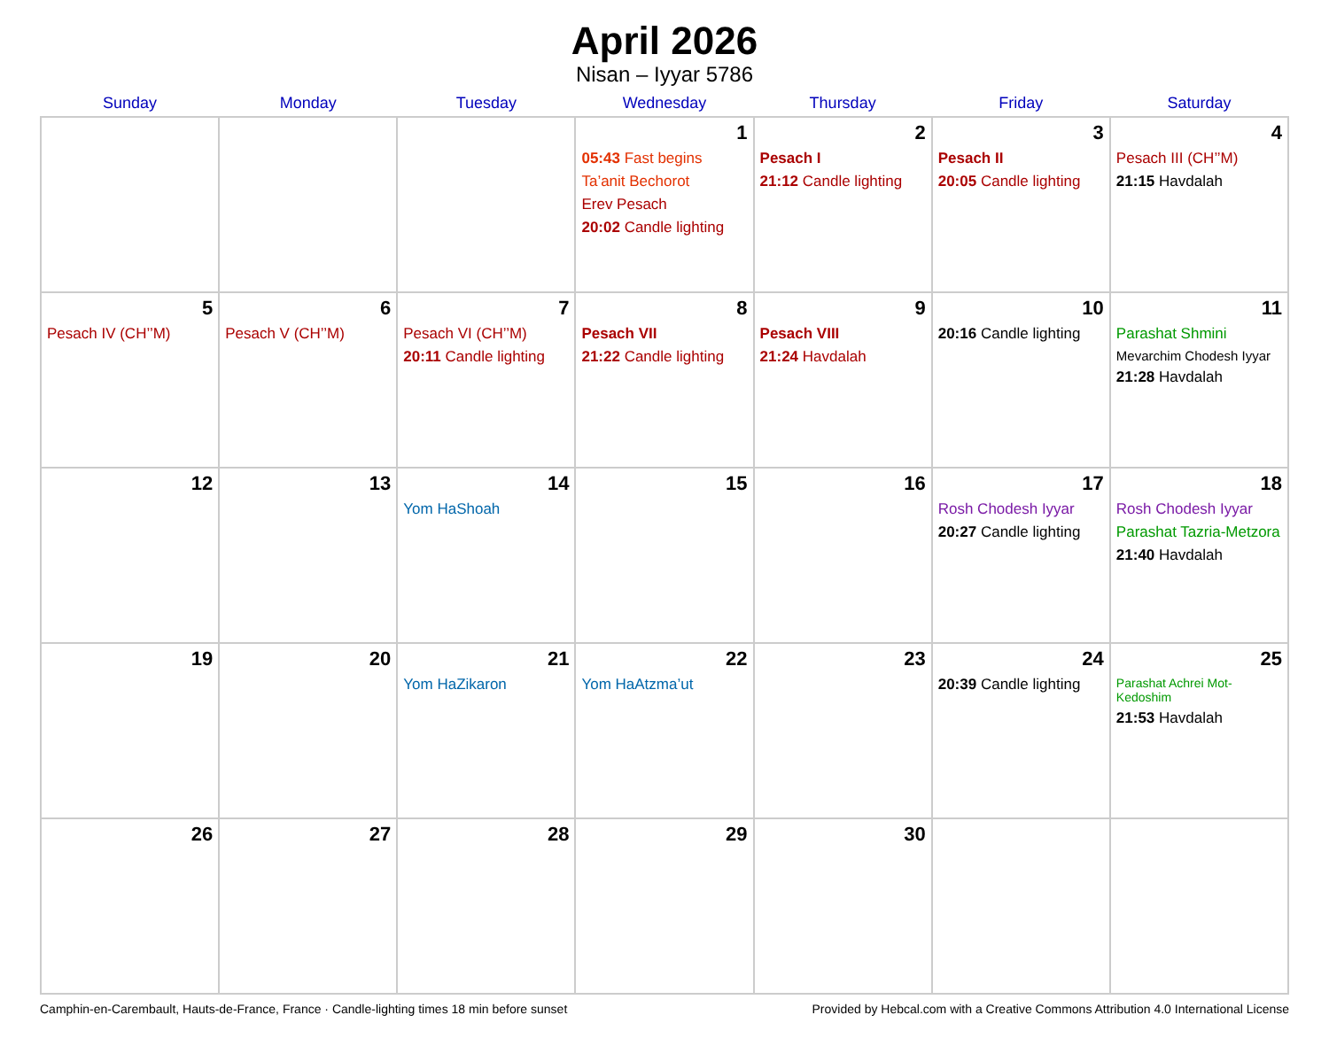April 2026
Nisan – Iyyar 5786
| Sunday | Monday | Tuesday | Wednesday | Thursday | Friday | Saturday |
| --- | --- | --- | --- | --- | --- | --- |
| | | | 1 05:43 Fast begins Ta’anit Bechorot Erev Pesach 20:02 Candle lighting | 2 Pesach I 21:12 Candle lighting | 3 Pesach II 20:05 Candle lighting | 4 Pesach III (CH’’M) 21:15 Havdalah |
| 5 Pesach IV (CH’’M) | 6 Pesach V (CH’’M) | 7 Pesach VI (CH’’M) 20:11 Candle lighting | 8 Pesach VII 21:22 Candle lighting | 9 Pesach VIII 21:24 Havdalah | 10 20:16 Candle lighting | 11 Parashat Shmini Mevarchim Chodesh Iyyar 21:28 Havdalah |
| 12 | 13 | 14 Yom HaShoah | 15 | 16 | 17 Rosh Chodesh Iyyar 20:27 Candle lighting | 18 Rosh Chodesh Iyyar Parashat Tazria-Metzora 21:40 Havdalah |
| 19 | 20 | 21 Yom HaZikaron | 22 Yom HaAtzma’ut | 23 | 24 20:39 Candle lighting | 25 Parashat Achrei Mot-Kedoshim 21:53 Havdalah |
| 26 | 27 | 28 | 29 | 30 | | |
Camphin-en-Carembault, Hauts-de-France, France · Candle-lighting times 18 min before sunset Provided by Hebcal.com with a Creative Commons Attribution 4.0 International License